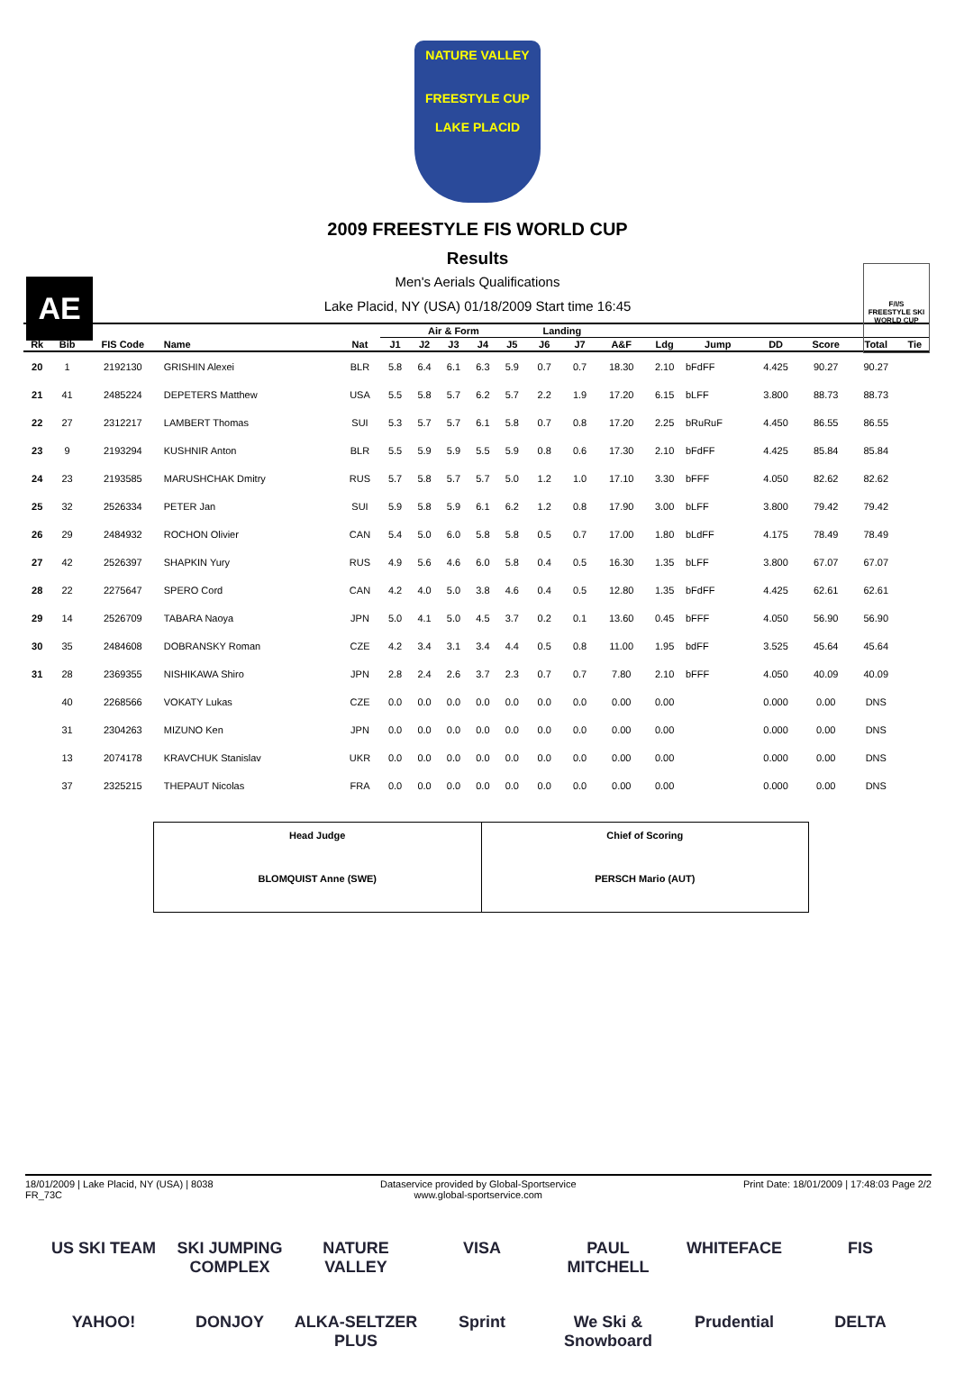NATURE VALLEY
FREESTYLE CUP
LAKE PLACID
AE
F/I/S
FREESTYLE SKI
WORLD CUP
2009 FREESTYLE FIS WORLD CUP
Results
Men's Aerials Qualifications
Lake Placid, NY (USA) 01/18/2009 Start time 16:45
| | | | | | Air & Form | | | | | Landing | | | | | | | | |
| --- | --- | --- | --- | --- | --- | --- | --- | --- | --- | --- | --- | --- | --- | --- | --- | --- | --- | --- |
| Rk | Bib | FIS Code | Name | Nat | J1 | J2 | J3 | J4 | J5 | J6 | J7 | A&F | Ldg | Jump | DD | Score | Total | Tie |
| 20 | 1 | 2192130 | GRISHIN Alexei | BLR | 5.8 | 6.4 | 6.1 | 6.3 | 5.9 | 0.7 | 0.7 | 18.30 | 2.10 | bFdFF | 4.425 | 90.27 | 90.27 | |
| 21 | 41 | 2485224 | DEPETERS Matthew | USA | 5.5 | 5.8 | 5.7 | 6.2 | 5.7 | 2.2 | 1.9 | 17.20 | 6.15 | bLFF | 3.800 | 88.73 | 88.73 | |
| 22 | 27 | 2312217 | LAMBERT Thomas | SUI | 5.3 | 5.7 | 5.7 | 6.1 | 5.8 | 0.7 | 0.8 | 17.20 | 2.25 | bRuRuF | 4.450 | 86.55 | 86.55 | |
| 23 | 9 | 2193294 | KUSHNIR Anton | BLR | 5.5 | 5.9 | 5.9 | 5.5 | 5.9 | 0.8 | 0.6 | 17.30 | 2.10 | bFdFF | 4.425 | 85.84 | 85.84 | |
| 24 | 23 | 2193585 | MARUSHCHAK Dmitry | RUS | 5.7 | 5.8 | 5.7 | 5.7 | 5.0 | 1.2 | 1.0 | 17.10 | 3.30 | bFFF | 4.050 | 82.62 | 82.62 | |
| 25 | 32 | 2526334 | PETER Jan | SUI | 5.9 | 5.8 | 5.9 | 6.1 | 6.2 | 1.2 | 0.8 | 17.90 | 3.00 | bLFF | 3.800 | 79.42 | 79.42 | |
| 26 | 29 | 2484932 | ROCHON Olivier | CAN | 5.4 | 5.0 | 6.0 | 5.8 | 5.8 | 0.5 | 0.7 | 17.00 | 1.80 | bLdFF | 4.175 | 78.49 | 78.49 | |
| 27 | 42 | 2526397 | SHAPKIN Yury | RUS | 4.9 | 5.6 | 4.6 | 6.0 | 5.8 | 0.4 | 0.5 | 16.30 | 1.35 | bLFF | 3.800 | 67.07 | 67.07 | |
| 28 | 22 | 2275647 | SPERO Cord | CAN | 4.2 | 4.0 | 5.0 | 3.8 | 4.6 | 0.4 | 0.5 | 12.80 | 1.35 | bFdFF | 4.425 | 62.61 | 62.61 | |
| 29 | 14 | 2526709 | TABARA Naoya | JPN | 5.0 | 4.1 | 5.0 | 4.5 | 3.7 | 0.2 | 0.1 | 13.60 | 0.45 | bFFF | 4.050 | 56.90 | 56.90 | |
| 30 | 35 | 2484608 | DOBRANSKY Roman | CZE | 4.2 | 3.4 | 3.1 | 3.4 | 4.4 | 0.5 | 0.8 | 11.00 | 1.95 | bdFF | 3.525 | 45.64 | 45.64 | |
| 31 | 28 | 2369355 | NISHIKAWA Shiro | JPN | 2.8 | 2.4 | 2.6 | 3.7 | 2.3 | 0.7 | 0.7 | 7.80 | 2.10 | bFFF | 4.050 | 40.09 | 40.09 | |
| | 40 | 2268566 | VOKATY Lukas | CZE | 0.0 | 0.0 | 0.0 | 0.0 | 0.0 | 0.0 | 0.0 | 0.00 | 0.00 | | 0.000 | 0.00 | DNS | |
| | 31 | 2304263 | MIZUNO Ken | JPN | 0.0 | 0.0 | 0.0 | 0.0 | 0.0 | 0.0 | 0.0 | 0.00 | 0.00 | | 0.000 | 0.00 | DNS | |
| | 13 | 2074178 | KRAVCHUK Stanislav | UKR | 0.0 | 0.0 | 0.0 | 0.0 | 0.0 | 0.0 | 0.0 | 0.00 | 0.00 | | 0.000 | 0.00 | DNS | |
| | 37 | 2325215 | THEPAUT Nicolas | FRA | 0.0 | 0.0 | 0.0 | 0.0 | 0.0 | 0.0 | 0.0 | 0.00 | 0.00 | | 0.000 | 0.00 | DNS | |
| Head Judge BLOMQUIST Anne (SWE) | Chief of Scoring PERSCH Mario (AUT) |
18/01/2009 | Lake Placid, NY (USA) | 8038
FR_73C
Dataservice provided by Global-Sportservice
www.global-sportservice.com
Print Date: 18/01/2009 | 17:48:03 Page 2/2
US SKI TEAM SKI JUMPING COMPLEX NATURE VALLEY VISA PAUL MITCHELL WHITEFACE FIS YAHOO! DONJOY ALKA-SELTZER PLUS Sprint We Ski & Snowboard Prudential DELTA